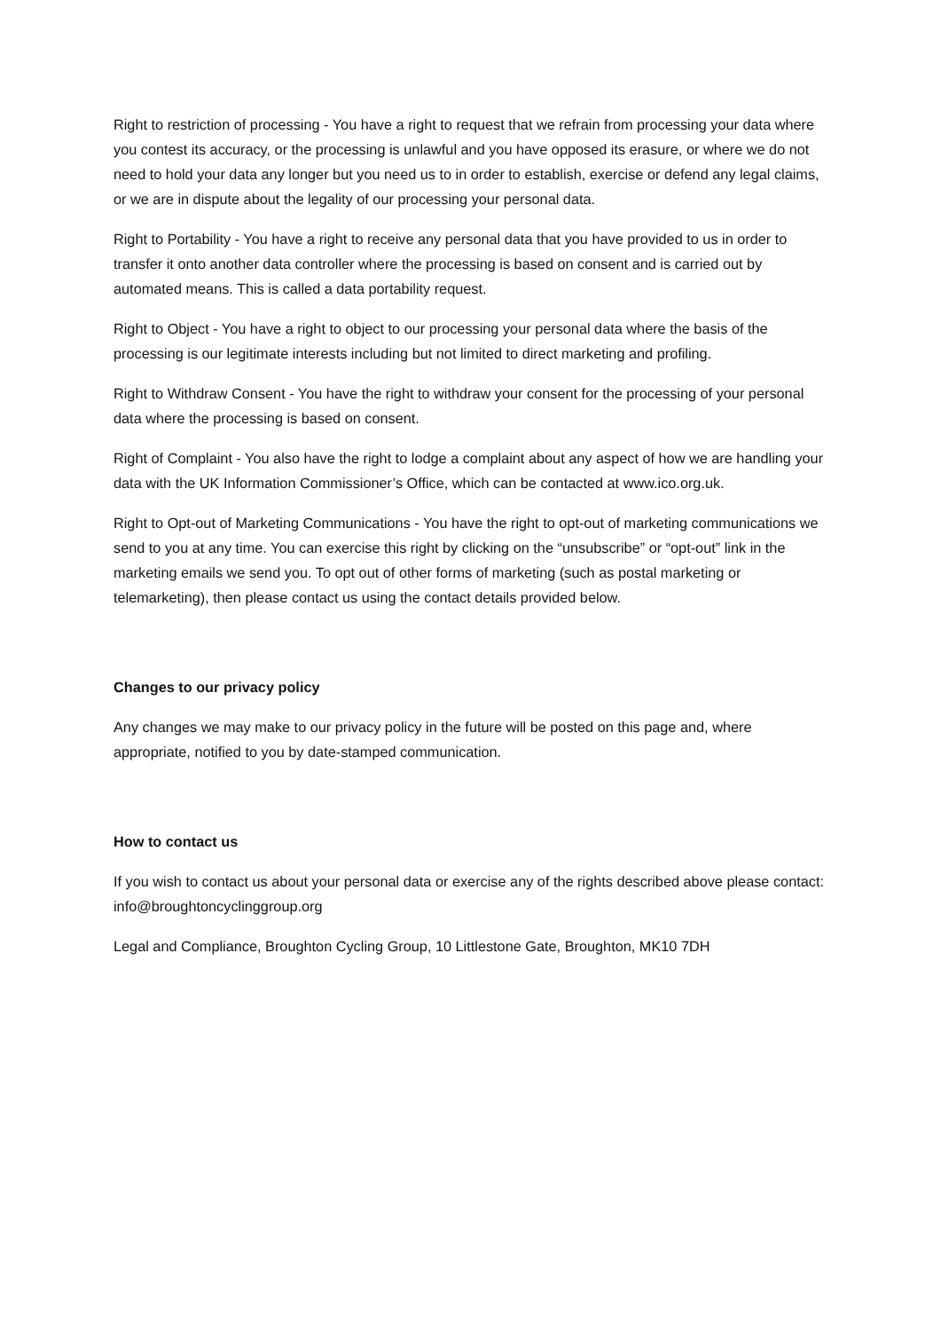Right to restriction of processing - You have a right to request that we refrain from processing your data where you contest its accuracy, or the processing is unlawful and you have opposed its erasure, or where we do not need to hold your data any longer but you need us to in order to establish, exercise or defend any legal claims, or we are in dispute about the legality of our processing your personal data.
Right to Portability - You have a right to receive any personal data that you have provided to us in order to transfer it onto another data controller where the processing is based on consent and is carried out by automated means. This is called a data portability request.
Right to Object - You have a right to object to our processing your personal data where the basis of the processing is our legitimate interests including but not limited to direct marketing and profiling.
Right to Withdraw Consent - You have the right to withdraw your consent for the processing of your personal data where the processing is based on consent.
Right of Complaint - You also have the right to lodge a complaint about any aspect of how we are handling your data with the UK Information Commissioner’s Office, which can be contacted at www.ico.org.uk.
Right to Opt-out of Marketing Communications - You have the right to opt-out of marketing communications we send to you at any time. You can exercise this right by clicking on the “unsubscribe” or “opt-out” link in the marketing emails we send you. To opt out of other forms of marketing (such as postal marketing or telemarketing), then please contact us using the contact details provided below.
Changes to our privacy policy
Any changes we may make to our privacy policy in the future will be posted on this page and, where appropriate, notified to you by date-stamped communication.
How to contact us
If you wish to contact us about your personal data or exercise any of the rights described above please contact: info@broughtoncyclinggroup.org
Legal and Compliance, Broughton Cycling Group, 10 Littlestone Gate, Broughton, MK10 7DH